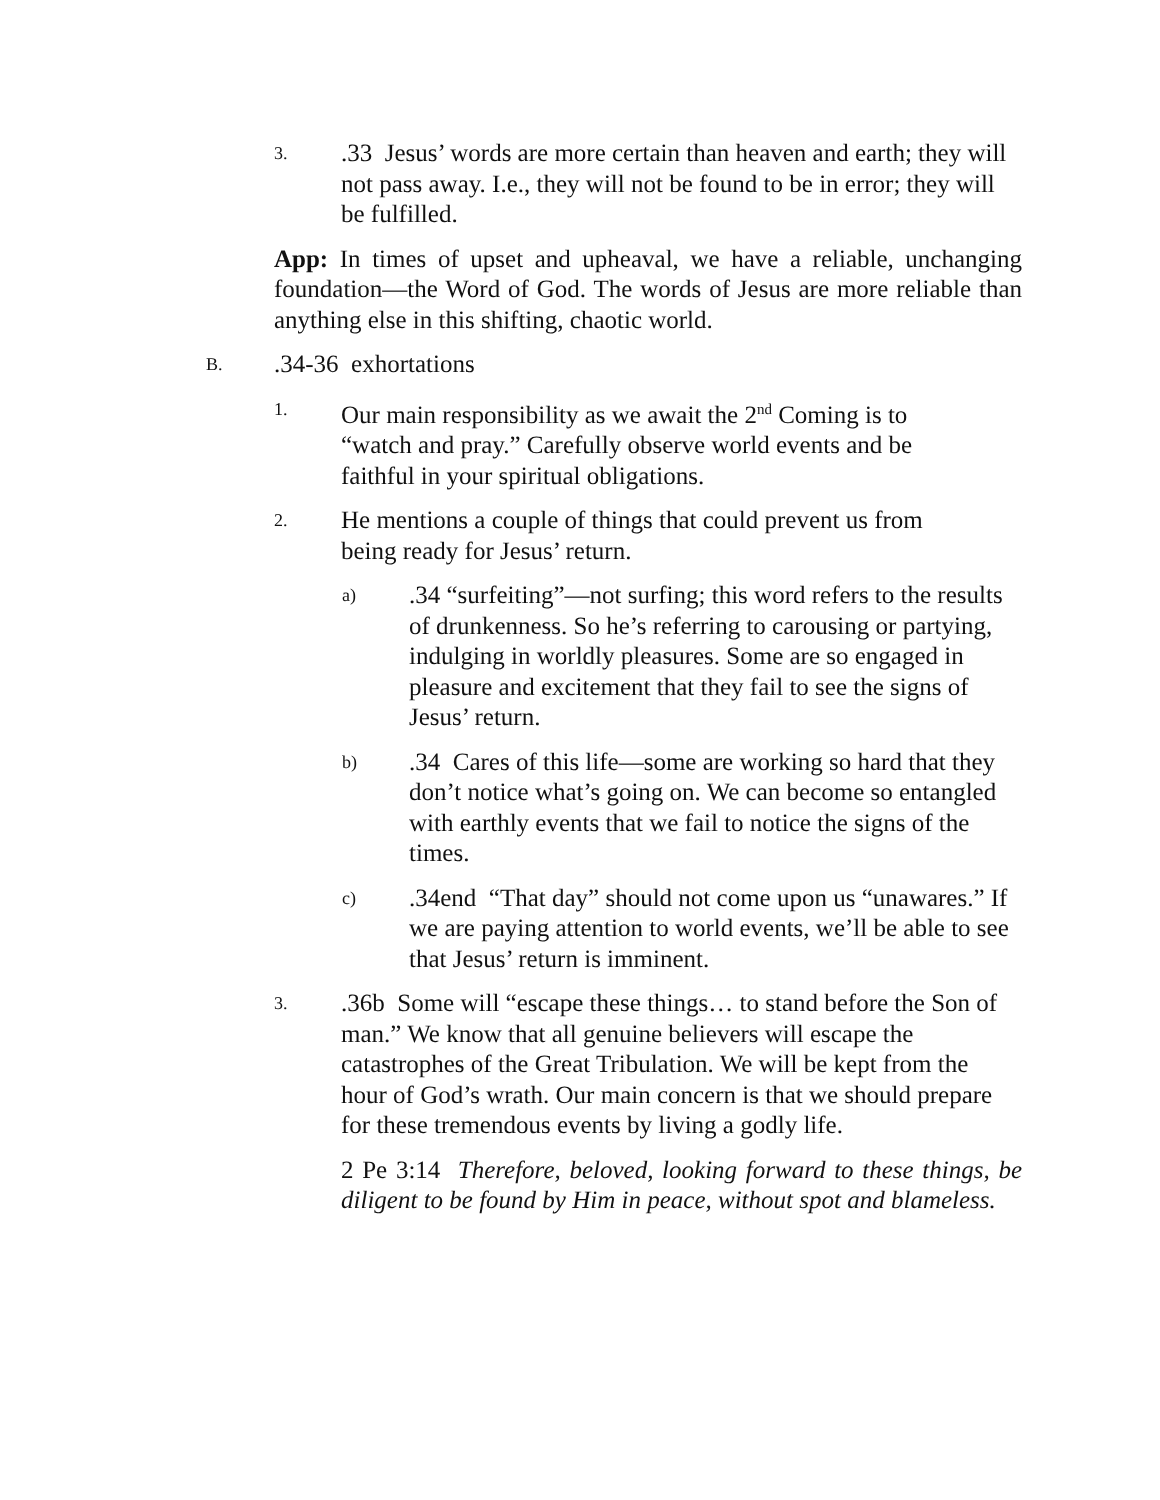3..33 Jesus’ words are more certain than heaven and earth; they will not pass away. I.e., they will not be found to be in error; they will be fulfilled.
App: In times of upset and upheaval, we have a reliable, unchanging foundation—the Word of God. The words of Jesus are more reliable than anything else in this shifting, chaotic world.
B..34-36 exhortations
1. Our main responsibility as we await the 2<sup>nd</sup> Coming is to “watch and pray.” Carefully observe world events and be faithful in your spiritual obligations.
2. He mentions a couple of things that could prevent us from being ready for Jesus’ return.
a).34 “surfeiting”—not surfing; this word refers to the results of drunkenness. So he’s referring to carousing or partying, indulging in worldly pleasures. Some are so engaged in pleasure and excitement that they fail to see the signs of Jesus’ return.
b).34 Cares of this life—some are working so hard that they don’t notice what’s going on. We can become so entangled with earthly events that we fail to notice the signs of the times.
c).34end “That day” should not come upon us “unawares.” If we are paying attention to world events, we’ll be able to see that Jesus’ return is imminent.
3..36b Some will “escape these things… to stand before the Son of man.” We know that all genuine believers will escape the catastrophes of the Great Tribulation. We will be kept from the hour of God’s wrath. Our main concern is that we should prepare for these tremendous events by living a godly life.
2 Pe 3:14 Therefore, beloved, looking forward to these things, be diligent to be found by Him in peace, without spot and blameless.